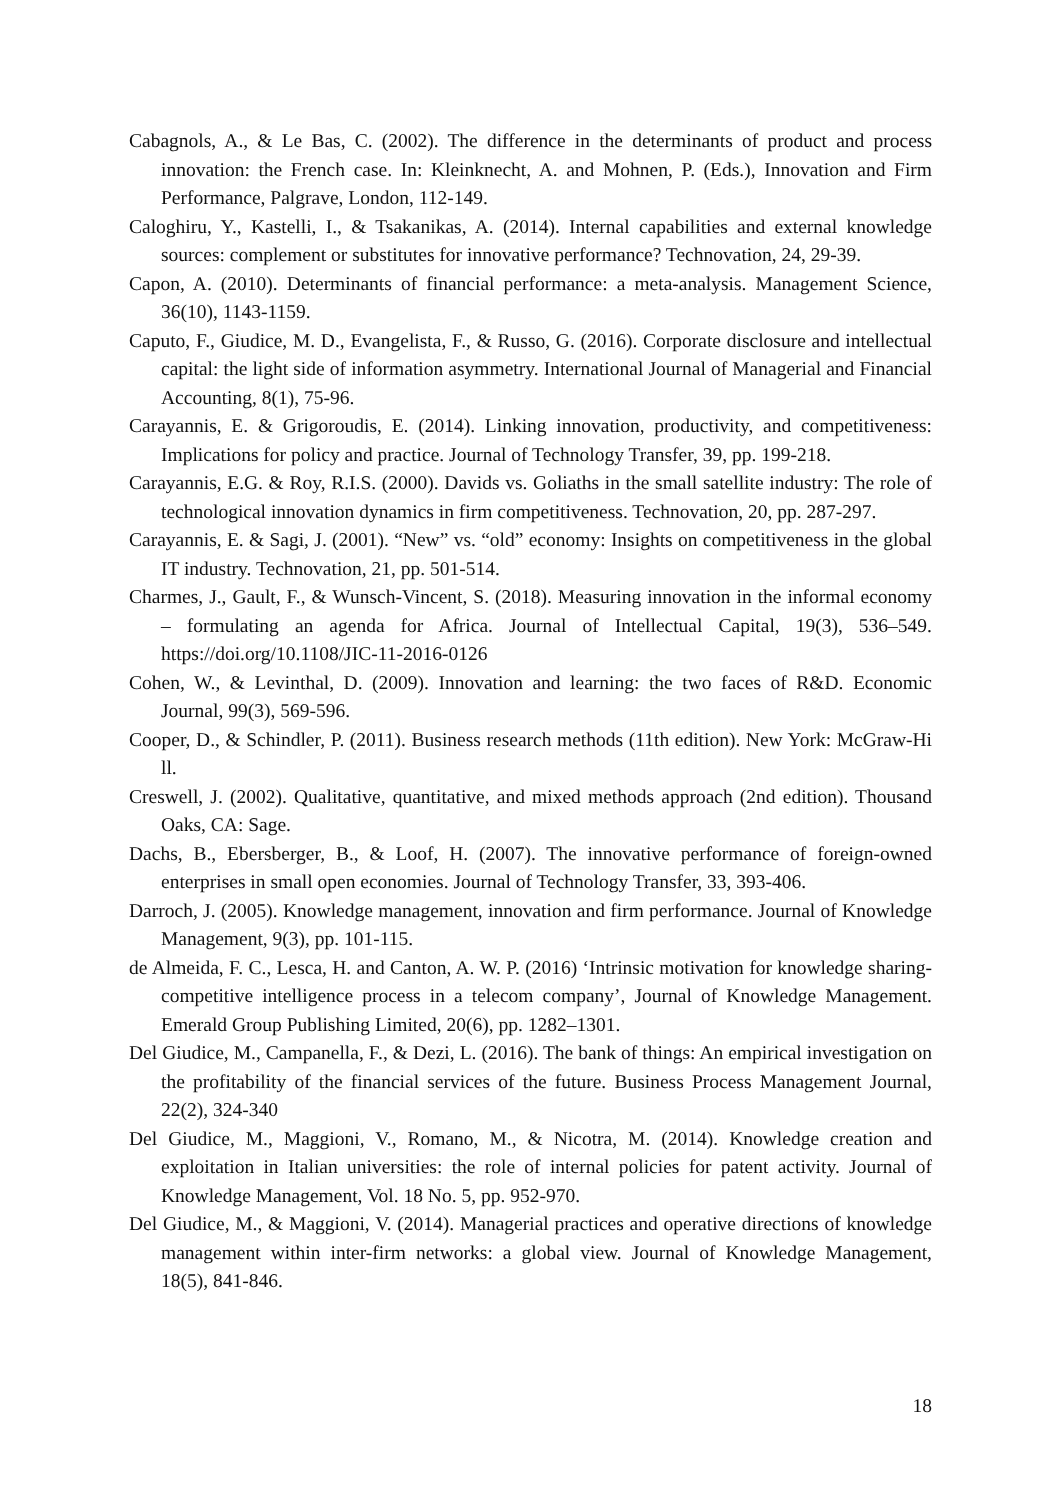Cabagnols, A., & Le Bas, C. (2002). The difference in the determinants of product and process innovation: the French case. In: Kleinknecht, A. and Mohnen, P. (Eds.), Innovation and Firm Performance, Palgrave, London, 112-149.
Caloghiru, Y., Kastelli, I., & Tsakanikas, A. (2014). Internal capabilities and external knowledge sources: complement or substitutes for innovative performance? Technovation, 24, 29-39.
Capon, A. (2010). Determinants of financial performance: a meta-analysis. Management Science, 36(10), 1143-1159.
Caputo, F., Giudice, M. D., Evangelista, F., & Russo, G. (2016). Corporate disclosure and intellectual capital: the light side of information asymmetry. International Journal of Managerial and Financial Accounting, 8(1), 75-96.
Carayannis, E. & Grigoroudis, E. (2014). Linking innovation, productivity, and competitiveness: Implications for policy and practice. Journal of Technology Transfer, 39, pp. 199-218.
Carayannis, E.G. & Roy, R.I.S. (2000). Davids vs. Goliaths in the small satellite industry: The role of technological innovation dynamics in firm competitiveness. Technovation, 20, pp. 287-297.
Carayannis, E. & Sagi, J. (2001). “New” vs. “old” economy: Insights on competitiveness in the global IT industry. Technovation, 21, pp. 501-514.
Charmes, J., Gault, F., & Wunsch-Vincent, S. (2018). Measuring innovation in the informal economy – formulating an agenda for Africa. Journal of Intellectual Capital, 19(3), 536–549. https://doi.org/10.1108/JIC-11-2016-0126
Cohen, W., & Levinthal, D. (2009). Innovation and learning: the two faces of R&D. Economic Journal, 99(3), 569-596.
Cooper, D., & Schindler, P. (2011). Business research methods (11th edition). New York: McGraw-Hi ll.
Creswell, J. (2002). Qualitative, quantitative, and mixed methods approach (2nd edition). Thousand Oaks, CA: Sage.
Dachs, B., Ebersberger, B., & Loof, H. (2007). The innovative performance of foreign-owned enterprises in small open economies. Journal of Technology Transfer, 33, 393-406.
Darroch, J. (2005). Knowledge management, innovation and firm performance. Journal of Knowledge Management, 9(3), pp. 101-115.
de Almeida, F. C., Lesca, H. and Canton, A. W. P. (2016) ‘Intrinsic motivation for knowledge sharing-competitive intelligence process in a telecom company’, Journal of Knowledge Management. Emerald Group Publishing Limited, 20(6), pp. 1282–1301.
Del Giudice, M., Campanella, F., & Dezi, L. (2016). The bank of things: An empirical investigation on the profitability of the financial services of the future. Business Process Management Journal, 22(2), 324-340
Del Giudice, M., Maggioni, V., Romano, M., & Nicotra, M. (2014). Knowledge creation and exploitation in Italian universities: the role of internal policies for patent activity. Journal of Knowledge Management, Vol. 18 No. 5, pp. 952-970.
Del Giudice, M., & Maggioni, V. (2014). Managerial practices and operative directions of knowledge management within inter-firm networks: a global view. Journal of Knowledge Management, 18(5), 841-846.
18